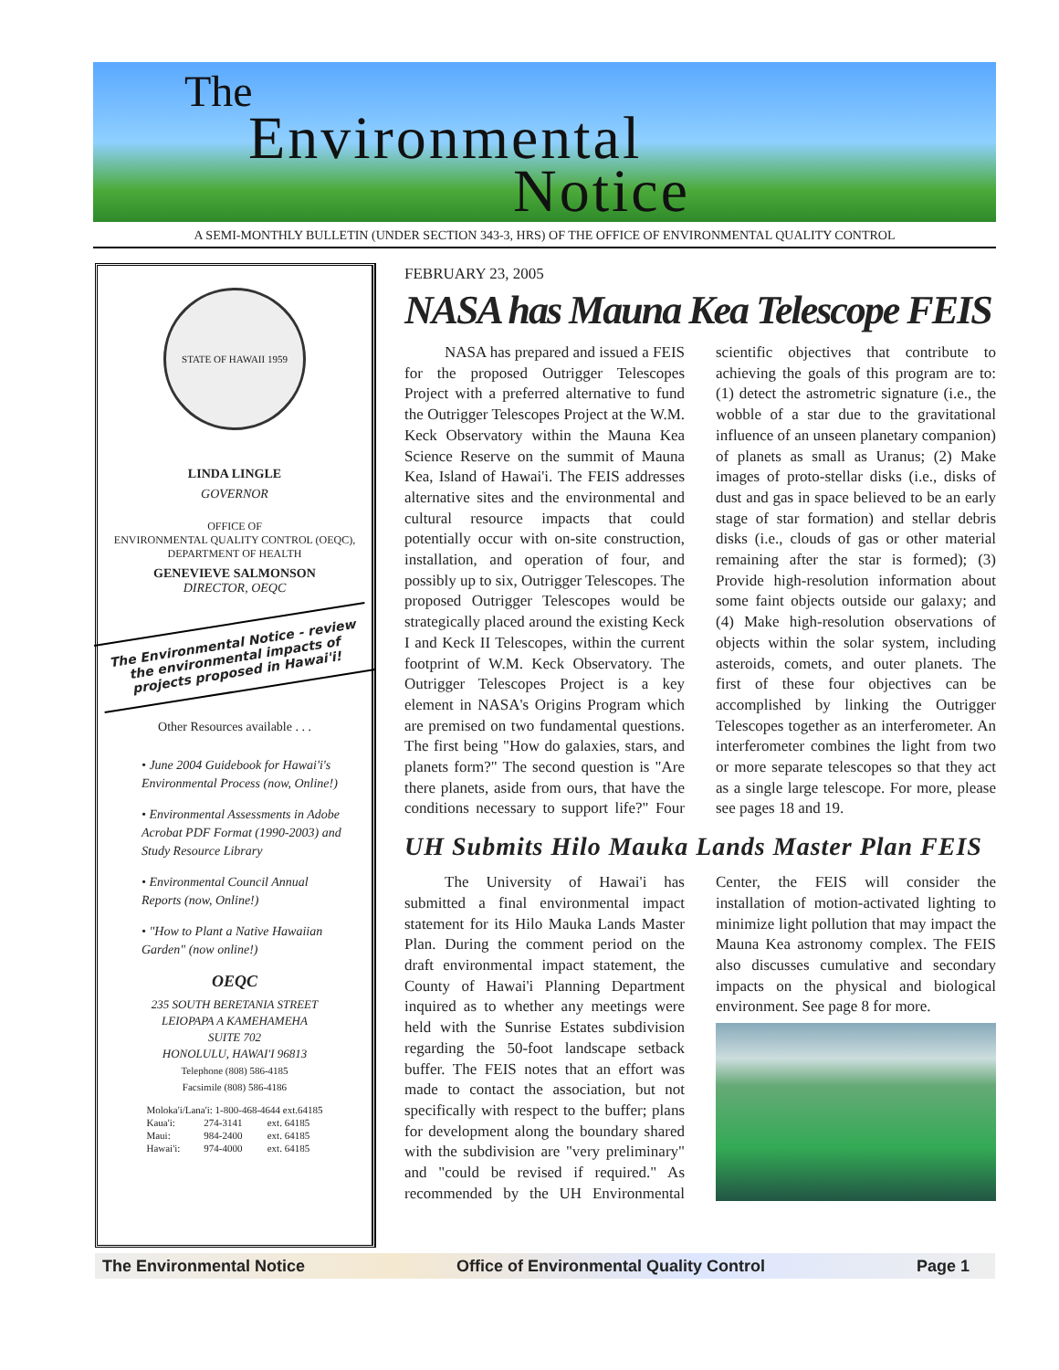The
Environmental
Notice
A SEMI-MONTHLY BULLETIN (UNDER SECTION 343-3, HRS) OF THE OFFICE OF ENVIRONMENTAL QUALITY CONTROL
STATE OF HAWAII 1959
LINDA LINGLE
GOVERNOR
OFFICE OF
ENVIRONMENTAL QUALITY CONTROL (OEQC),
DEPARTMENT OF HEALTH
GENEVIEVE SALMONSON
DIRECTOR, OEQC
The Environmental Notice - review the environmental impacts of projects proposed in Hawai'i!
Other Resources available . . .
• June 2004 Guidebook for Hawai'i's Environmental Process (now, Online!)
• Environmental Assessments in Adobe Acrobat PDF Format (1990-2003) and Study Resource Library
• Environmental Council Annual Reports (now, Online!)
• "How to Plant a Native Hawaiian Garden" (now online!)
OEQC
235 SOUTH BERETANIA STREET
LEIOPAPA A KAMEHAMEHA
SUITE 702
HONOLULU, HAWAI'I 96813
Telephone (808) 586-4185
Facsimile (808) 586-4186
| Moloka'i/Lana'i: 1-800-468-4644 ext.64185 | | |
| Kaua'i: | 274-3141 | ext. 64185 |
| Maui: | 984-2400 | ext. 64185 |
| Hawai'i: | 974-4000 | ext. 64185 |
FEBRUARY 23, 2005
NASA has Mauna Kea Telescope FEIS
NASA has prepared and issued a FEIS for the proposed Outrigger Telescopes Project with a preferred alternative to fund the Outrigger Telescopes Project at the W.M. Keck Observatory within the Mauna Kea Science Reserve on the summit of Mauna Kea, Island of Hawai'i. The FEIS addresses alternative sites and the environmental and cultural resource impacts that could potentially occur with on-site construction, installation, and operation of four, and possibly up to six, Outrigger Telescopes. The proposed Outrigger Telescopes would be strategically placed around the existing Keck I and Keck II Telescopes, within the current footprint of W.M. Keck Observatory. The Outrigger Telescopes Project is a key element in NASA's Origins Program which are premised on two fundamental questions. The first being "How do galaxies, stars, and planets form?" The second question is "Are there planets, aside from ours, that have the conditions necessary to support life?" Four scientific objectives that contribute to achieving the goals of this program are to: (1) detect the astrometric signature (i.e., the wobble of a star due to the gravitational influence of an unseen planetary companion) of planets as small as Uranus; (2) Make images of proto-stellar disks (i.e., disks of dust and gas in space believed to be an early stage of star formation) and stellar debris disks (i.e., clouds of gas or other material remaining after the star is formed); (3) Provide high-resolution information about some faint objects outside our galaxy; and (4) Make high-resolution observations of objects within the solar system, including asteroids, comets, and outer planets. The first of these four objectives can be accomplished by linking the Outrigger Telescopes together as an interferometer. An interferometer combines the light from two or more separate telescopes so that they act as a single large telescope. For more, please see pages 18 and 19.
UH Submits Hilo Mauka Lands Master Plan FEIS
The University of Hawai'i has submitted a final environmental impact statement for its Hilo Mauka Lands Master Plan. During the comment period on the draft environmental impact statement, the County of Hawai'i Planning Department inquired as to whether any meetings were held with the Sunrise Estates subdivision regarding the 50-foot landscape setback buffer. The FEIS notes that an effort was made to contact the association, but not specifically with respect to the buffer; plans for development along the boundary shared with the subdivision are "very preliminary" and "could be revised if required." As recommended by the UH Environmental Center, the FEIS will consider the installation of motion-activated lighting to minimize light pollution that may impact the Mauna Kea astronomy complex. The FEIS also discusses cumulative and secondary impacts on the physical and biological environment. See page 8 for more.
The Environmental Notice Office of Environmental Quality Control Page 1